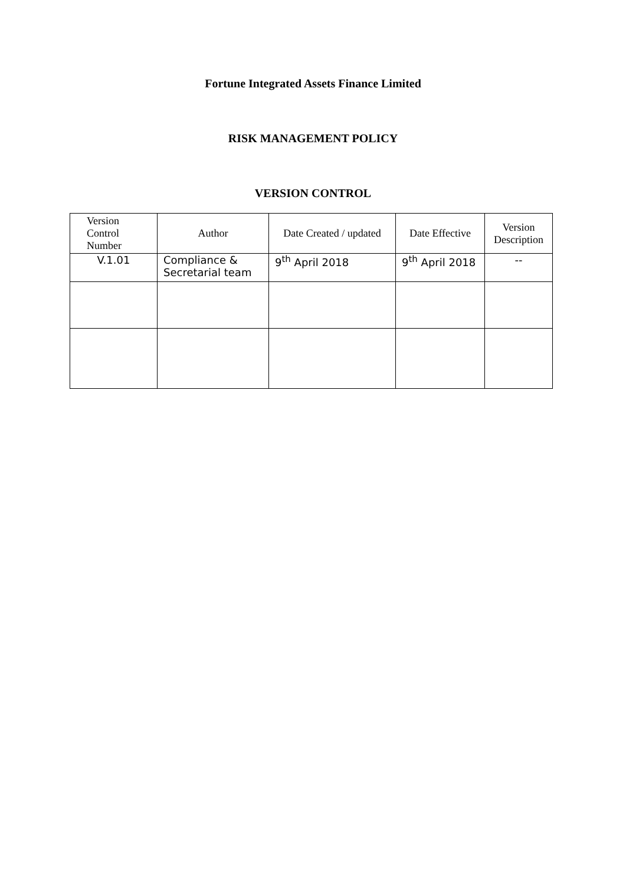Fortune Integrated Assets Finance Limited
RISK MANAGEMENT POLICY
VERSION CONTROL
| Version Control Number | Author | Date Created / updated | Date Effective | Version Description |
| --- | --- | --- | --- | --- |
| V.1.01 | Compliance & Secretarial team | 9<sup>th</sup> April 2018 | 9<sup>th</sup> April 2018 | -- |